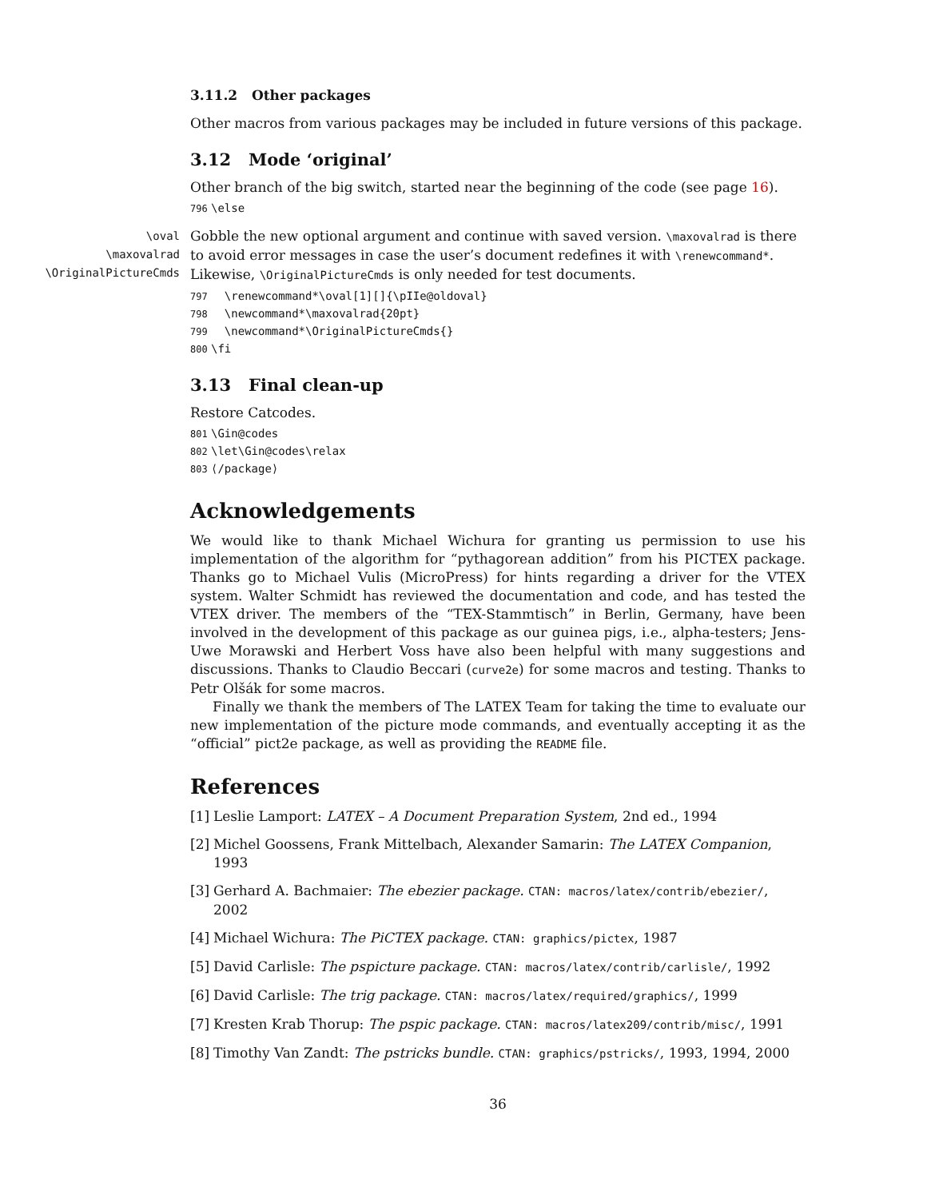3.11.2 Other packages
Other macros from various packages may be included in future versions of this package.
3.12 Mode ‘original’
Other branch of the big switch, started near the beginning of the code (see page 16).
796 \else
\oval
\maxovalrad
\OriginalPictureCmds
Gobble the new optional argument and continue with saved version. \maxovalrad is there to avoid error messages in case the user’s document redefines it with \renewcommand*. Likewise, \OriginalPictureCmds is only needed for test documents.
797 \renewcommand*\oval[1][]{\pIIe@oldoval}
798 \newcommand*\maxovalrad{20pt}
799 \newcommand*\OriginalPictureCmds{}
800 \fi
3.13 Final clean-up
Restore Catcodes.
801 \Gin@codes
802 \let\Gin@codes\relax
803 ⟨/package⟩
Acknowledgements
We would like to thank Michael Wichura for granting us permission to use his implementation of the algorithm for “pythagorean addition” from his PICTEX package. Thanks go to Michael Vulis (MicroPress) for hints regarding a driver for the VTEX system. Walter Schmidt has reviewed the documentation and code, and has tested the VTEX driver. The members of the “TEX-Stammtisch” in Berlin, Germany, have been involved in the development of this package as our guinea pigs, i.e., alpha-testers; Jens-Uwe Morawski and Herbert Voss have also been helpful with many suggestions and discussions. Thanks to Claudio Beccari (curve2e) for some macros and testing. Thanks to Petr Olšák for some macros.
Finally we thank the members of The LATEX Team for taking the time to evaluate our new implementation of the picture mode commands, and eventually accepting it as the “official” pict2e package, as well as providing the README file.
References
[1] Leslie Lamport: LATEX – A Document Preparation System, 2nd ed., 1994
[2] Michel Goossens, Frank Mittelbach, Alexander Samarin: The LATEX Companion, 1993
[3] Gerhard A. Bachmaier: The ebezier package. CTAN: macros/latex/contrib/ebezier/, 2002
[4] Michael Wichura: The PiCTEX package. CTAN: graphics/pictex, 1987
[5] David Carlisle: The pspicture package. CTAN: macros/latex/contrib/carlisle/, 1992
[6] David Carlisle: The trig package. CTAN: macros/latex/required/graphics/, 1999
[7] Kresten Krab Thorup: The pspic package. CTAN: macros/latex209/contrib/misc/, 1991
[8] Timothy Van Zandt: The pstricks bundle. CTAN: graphics/pstricks/, 1993, 1994, 2000
36